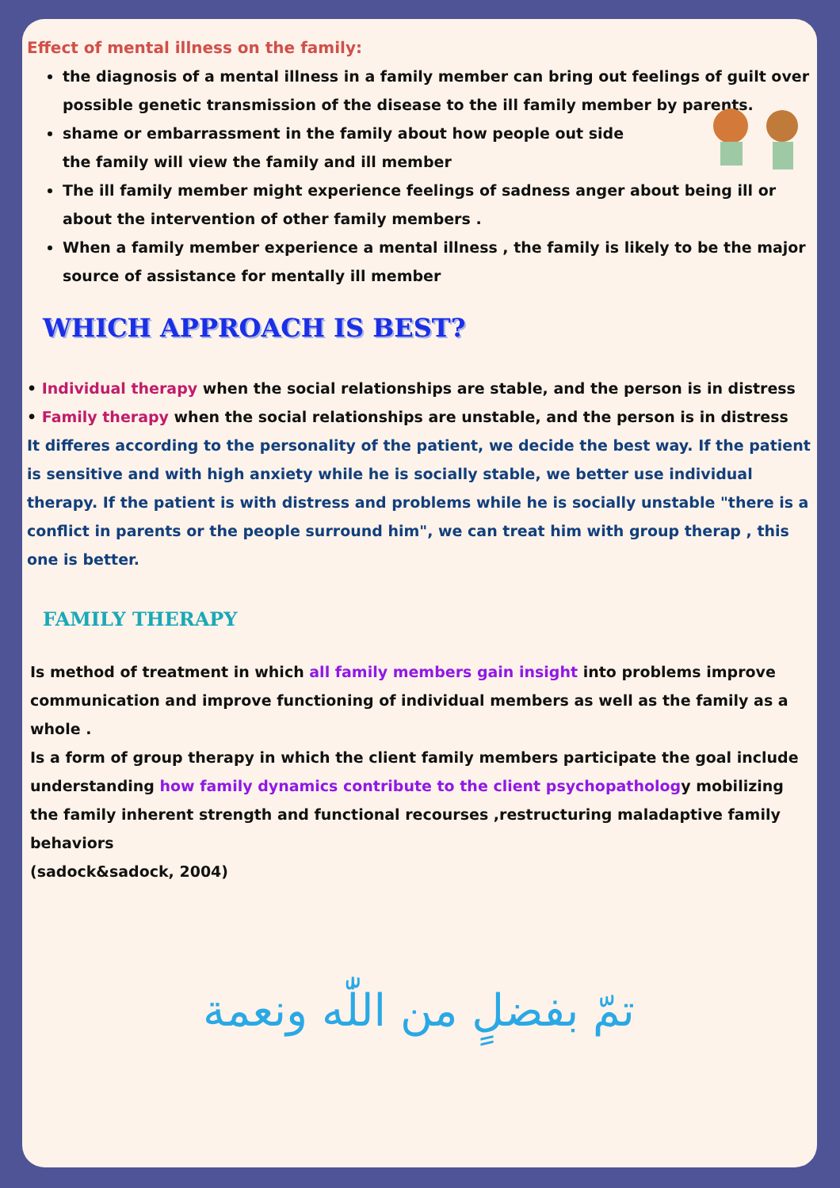Effect of mental illness on the family:
the diagnosis of a mental illness in a family member can bring out feelings of guilt over possible genetic transmission of the disease to the ill family member by parents.
shame or embarrassment in the family about how people out side
the family will view the family and ill member
The ill family member might experience feelings of sadness anger about being ill or about the intervention of other family members .
When a family member experience a mental illness , the family is likely to be the major source of assistance for mentally ill member
WHICH APPROACH IS BEST?
• Individual therapy when the social relationships are stable, and the person is in distress
• Family therapy when the social relationships are unstable, and the person is in distress
It differes according to the personality of the patient, we decide the best way. If the patient is sensitive and with high anxiety while he is socially stable, we better use individual therapy. If the patient is with distress and problems while he is socially unstable "there is a conflict in parents or the people surround him", we can treat him with group therap , this one is better.
FAMILY THERAPY
Is method of treatment in which all family members gain insight into problems improve communication and improve functioning of individual members as well as the family as a whole .
Is a form of group therapy in which the client family members participate the goal include understanding how family dynamics contribute to the client psychopathology mobilizing the family inherent strength and functional recourses ,restructuring maladaptive family behaviors
(sadock&sadock, 2004)
تمّ بفضلٍ من اللّٰه ونعمة